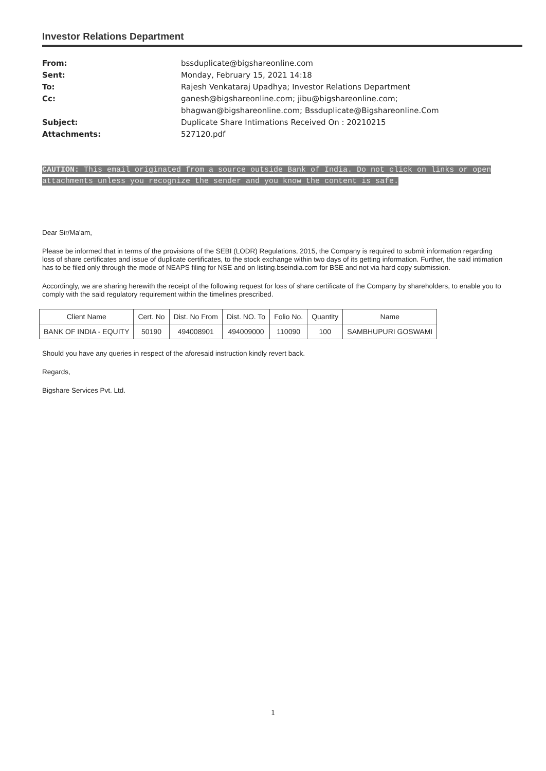Investor Relations Department
| From: | bssduplicate@bigshareonline.com |
| Sent: | Monday, February 15, 2021 14:18 |
| To: | Rajesh Venkataraj Upadhya; Investor Relations Department |
| Cc: | ganesh@bigshareonline.com; jibu@bigshareonline.com; bhagwan@bigshareonline.com; Bssduplicate@Bigshareonline.Com |
| Subject: | Duplicate Share Intimations Received On : 20210215 |
| Attachments: | 527120.pdf |
CAUTION: This email originated from a source outside Bank of India. Do not click on links or open attachments unless you recognize the sender and you know the content is safe.
Dear Sir/Ma'am,
Please be informed that in terms of the provisions of the SEBI (LODR) Regulations, 2015, the Company is required to submit information regarding loss of share certificates and issue of duplicate certificates, to the stock exchange within two days of its getting information. Further, the said intimation has to be filed only through the mode of NEAPS filing for NSE and on listing.bseindia.com for BSE and not via hard copy submission.
Accordingly, we are sharing herewith the receipt of the following request for loss of share certificate of the Company by shareholders, to enable you to comply with the said regulatory requirement within the timelines prescribed.
| Client Name | Cert. No | Dist. No From | Dist. NO. To | Folio No. | Quantity | Name |
| --- | --- | --- | --- | --- | --- | --- |
| BANK OF INDIA - EQUITY | 50190 | 494008901 | 494009000 | 110090 | 100 | SAMBHUPURI GOSWAMI |
Should you have any queries in respect of the aforesaid instruction kindly revert back.
Regards,
Bigshare Services Pvt. Ltd.
1